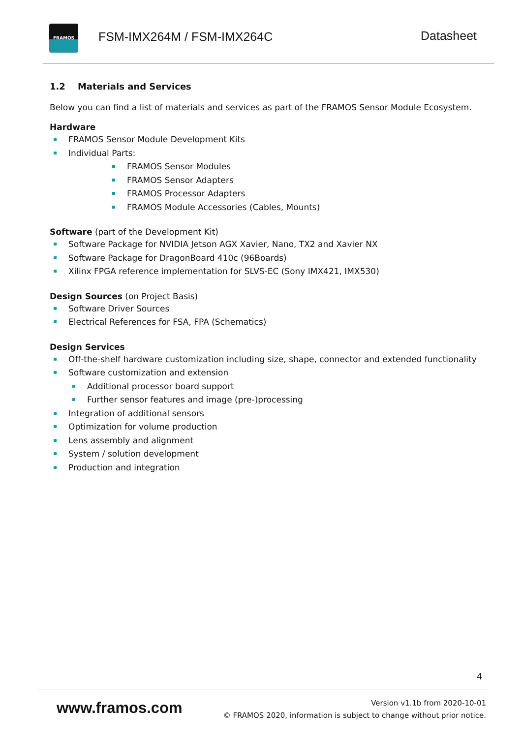FRAMOS
FSM-IMX264M / FSM-IMX264C Datasheet
1.2 Materials and Services
Below you can find a list of materials and services as part of the FRAMOS Sensor Module Ecosystem.
Hardware
FRAMOS Sensor Module Development Kits
Individual Parts:
FRAMOS Sensor Modules
FRAMOS Sensor Adapters
FRAMOS Processor Adapters
FRAMOS Module Accessories (Cables, Mounts)
Software (part of the Development Kit)
Software Package for NVIDIA Jetson AGX Xavier, Nano, TX2 and Xavier NX
Software Package for DragonBoard 410c (96Boards)
Xilinx FPGA reference implementation for SLVS-EC (Sony IMX421, IMX530)
Design Sources (on Project Basis)
Software Driver Sources
Electrical References for FSA, FPA (Schematics)
Design Services
Off-the-shelf hardware customization including size, shape, connector and extended functionality
Software customization and extension
Additional processor board support
Further sensor features and image (pre-)processing
Integration of additional sensors
Optimization for volume production
Lens assembly and alignment
System / solution development
Production and integration
4
www.framos.com
Version v1.1b from 2020-10-01
© FRAMOS 2020, information is subject to change without prior notice.